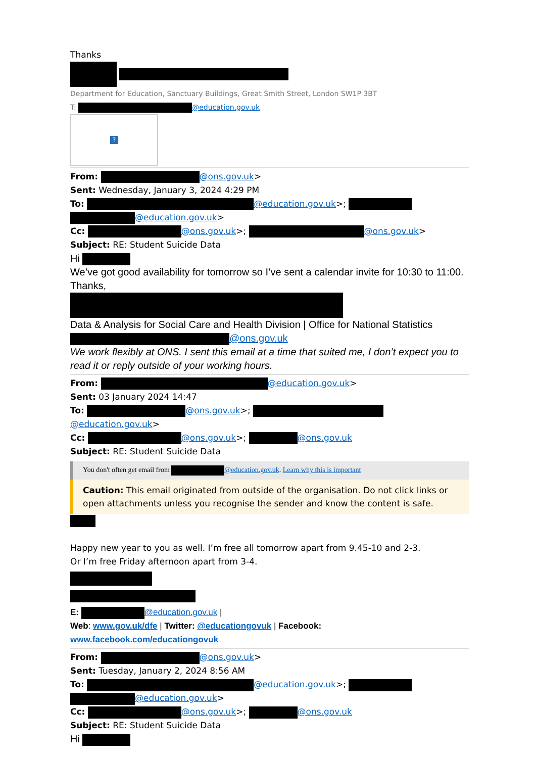Thanks
Department for Education, Sanctuary Buildings, Great Smith Street, London SW1P 3BT
T: @education.gov.uk
?
From: @ons.gov.uk>
Sent: Wednesday, January 3, 2024 4:29 PM
To: @education.gov.uk>;
@education.gov.uk>
Cc: @ons.gov.uk>; @ons.gov.uk>
Subject: RE: Student Suicide Data
Hi
We’ve got good availability for tomorrow so I’ve sent a calendar invite for 10:30 to 11:00.
Thanks,
Data & Analysis for Social Care and Health Division | Office for National Statistics
@ons.gov.uk
We work flexibly at ONS. I sent this email at a time that suited me, I don’t expect you to read it or reply outside of your working hours.
From: @education.gov.uk>
Sent: 03 January 2024 14:47
To: @ons.gov.uk>; @education.gov.uk>
Cc: @ons.gov.uk>; @ons.gov.uk
Subject: RE: Student Suicide Data
You don't often get email from @education.gov.uk. Learn why this is important
Caution: This email originated from outside of the organisation. Do not click links or open attachments unless you recognise the sender and know the content is safe.
Happy new year to you as well. I’m free all tomorrow apart from 9.45-10 and 2-3.
Or I’m free Friday afternoon apart from 3-4.
E: @education.gov.uk |
Web: www.gov.uk/dfe | Twitter: @educationgovuk | Facebook: www.facebook.com/educationgovuk
From: @ons.gov.uk>
Sent: Tuesday, January 2, 2024 8:56 AM
To: @education.gov.uk>;
@education.gov.uk>
Cc: @ons.gov.uk>; @ons.gov.uk
Subject: RE: Student Suicide Data
Hi